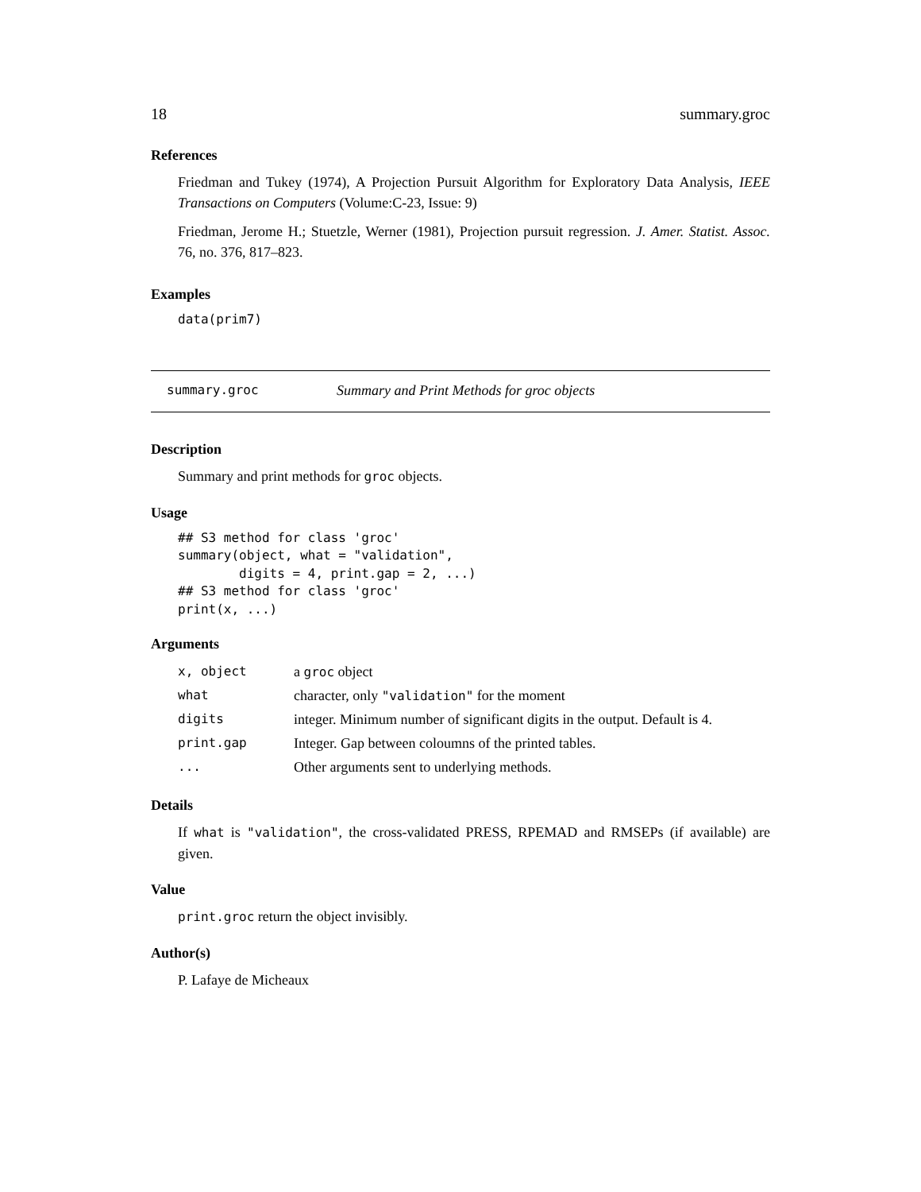18 summary.groc
References
Friedman and Tukey (1974), A Projection Pursuit Algorithm for Exploratory Data Analysis, IEEE Transactions on Computers (Volume:C-23, Issue: 9)
Friedman, Jerome H.; Stuetzle, Werner (1981), Projection pursuit regression. J. Amer. Statist. Assoc. 76, no. 376, 817–823.
Examples
data(prim7)
summary.groc Summary and Print Methods for groc objects
Description
Summary and print methods for groc objects.
Usage
## S3 method for class 'groc'
summary(object, what = "validation",
        digits = 4, print.gap = 2, ...)
## S3 method for class 'groc'
print(x, ...)
Arguments
| x, object | a groc object |
| what | character, only "validation" for the moment |
| digits | integer. Minimum number of significant digits in the output. Default is 4. |
| print.gap | Integer. Gap between coloumns of the printed tables. |
| ... | Other arguments sent to underlying methods. |
Details
If what is "validation", the cross-validated PRESS, RPEMAD and RMSEPs (if available) are given.
Value
print.groc return the object invisibly.
Author(s)
P. Lafaye de Micheaux